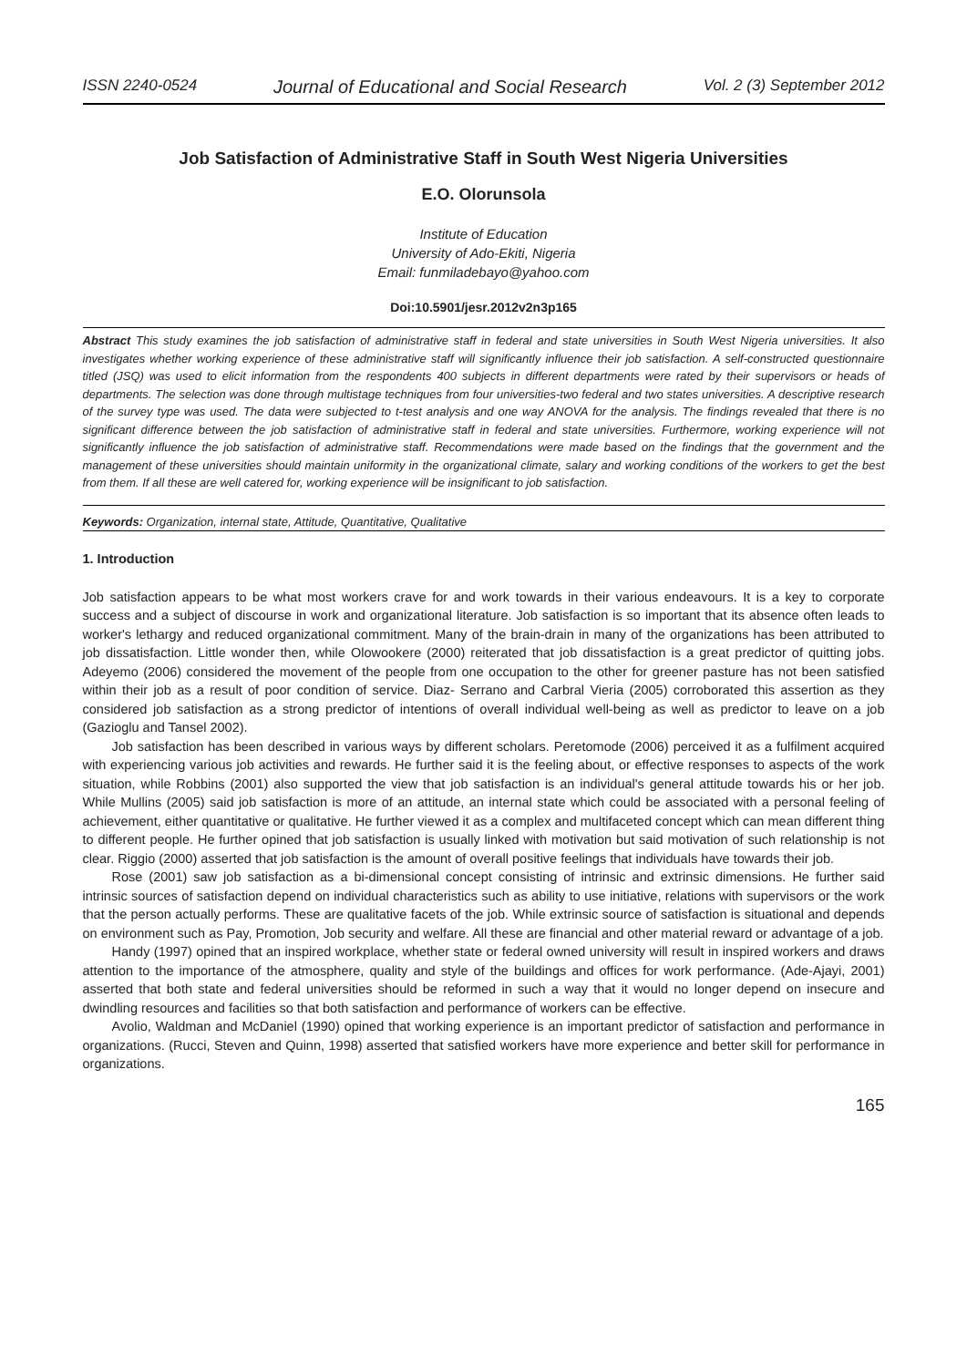ISSN 2240-0524 Journal of Educational and Social Research Vol. 2 (3) September 2012
Job Satisfaction of Administrative Staff in South West Nigeria Universities
E.O. Olorunsola
Institute of Education
University of Ado-Ekiti, Nigeria
Email: funmiladebayo@yahoo.com
Doi:10.5901/jesr.2012v2n3p165
Abstract This study examines the job satisfaction of administrative staff in federal and state universities in South West Nigeria universities. It also investigates whether working experience of these administrative staff will significantly influence their job satisfaction. A self-constructed questionnaire titled (JSQ) was used to elicit information from the respondents 400 subjects in different departments were rated by their supervisors or heads of departments. The selection was done through multistage techniques from four universities-two federal and two states universities. A descriptive research of the survey type was used. The data were subjected to t-test analysis and one way ANOVA for the analysis. The findings revealed that there is no significant difference between the job satisfaction of administrative staff in federal and state universities. Furthermore, working experience will not significantly influence the job satisfaction of administrative staff. Recommendations were made based on the findings that the government and the management of these universities should maintain uniformity in the organizational climate, salary and working conditions of the workers to get the best from them. If all these are well catered for, working experience will be insignificant to job satisfaction.
Keywords: Organization, internal state, Attitude, Quantitative, Qualitative
1. Introduction
Job satisfaction appears to be what most workers crave for and work towards in their various endeavours. It is a key to corporate success and a subject of discourse in work and organizational literature. Job satisfaction is so important that its absence often leads to worker's lethargy and reduced organizational commitment. Many of the brain-drain in many of the organizations has been attributed to job dissatisfaction. Little wonder then, while Olowookere (2000) reiterated that job dissatisfaction is a great predictor of quitting jobs. Adeyemo (2006) considered the movement of the people from one occupation to the other for greener pasture has not been satisfied within their job as a result of poor condition of service. Diaz- Serrano and Carbral Vieria (2005) corroborated this assertion as they considered job satisfaction as a strong predictor of intentions of overall individual well-being as well as predictor to leave on a job (Gazioglu and Tansel 2002).
Job satisfaction has been described in various ways by different scholars. Peretomode (2006) perceived it as a fulfilment acquired with experiencing various job activities and rewards. He further said it is the feeling about, or effective responses to aspects of the work situation, while Robbins (2001) also supported the view that job satisfaction is an individual's general attitude towards his or her job. While Mullins (2005) said job satisfaction is more of an attitude, an internal state which could be associated with a personal feeling of achievement, either quantitative or qualitative. He further viewed it as a complex and multifaceted concept which can mean different thing to different people. He further opined that job satisfaction is usually linked with motivation but said motivation of such relationship is not clear. Riggio (2000) asserted that job satisfaction is the amount of overall positive feelings that individuals have towards their job.
Rose (2001) saw job satisfaction as a bi-dimensional concept consisting of intrinsic and extrinsic dimensions. He further said intrinsic sources of satisfaction depend on individual characteristics such as ability to use initiative, relations with supervisors or the work that the person actually performs. These are qualitative facets of the job. While extrinsic source of satisfaction is situational and depends on environment such as Pay, Promotion, Job security and welfare. All these are financial and other material reward or advantage of a job.
Handy (1997) opined that an inspired workplace, whether state or federal owned university will result in inspired workers and draws attention to the importance of the atmosphere, quality and style of the buildings and offices for work performance. (Ade-Ajayi, 2001) asserted that both state and federal universities should be reformed in such a way that it would no longer depend on insecure and dwindling resources and facilities so that both satisfaction and performance of workers can be effective.
Avolio, Waldman and McDaniel (1990) opined that working experience is an important predictor of satisfaction and performance in organizations. (Rucci, Steven and Quinn, 1998) asserted that satisfied workers have more experience and better skill for performance in organizations.
165